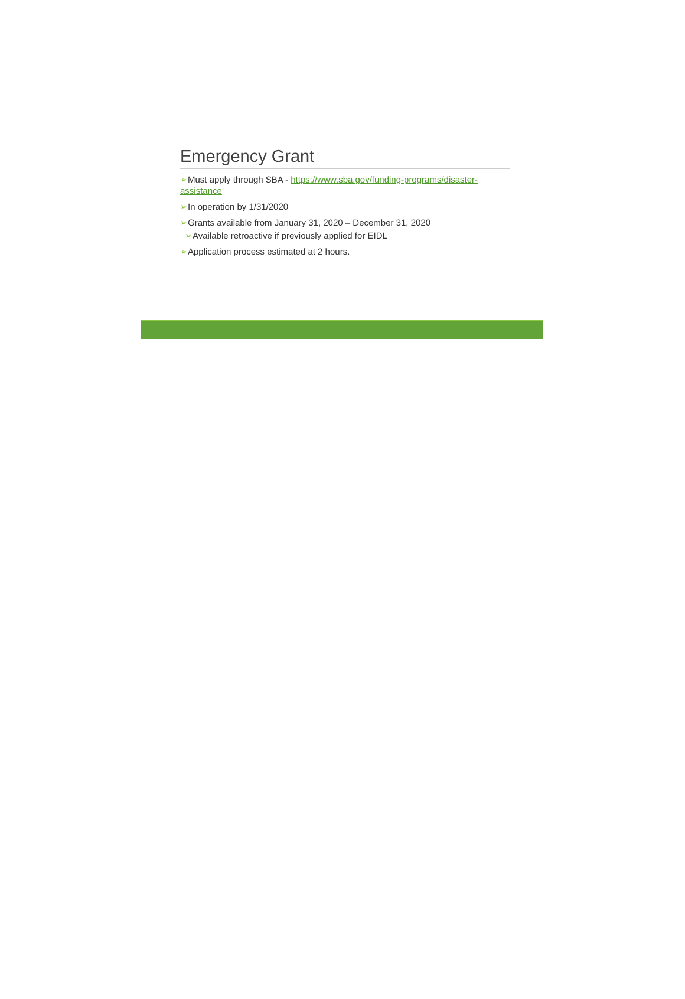Emergency Grant
➢Must apply through SBA - https://www.sba.gov/funding-programs/disaster-assistance
➢In operation by 1/31/2020
➢Grants available from January 31, 2020 – December 31, 2020
➢Available retroactive if previously applied for EIDL
➢Application process estimated at 2 hours.